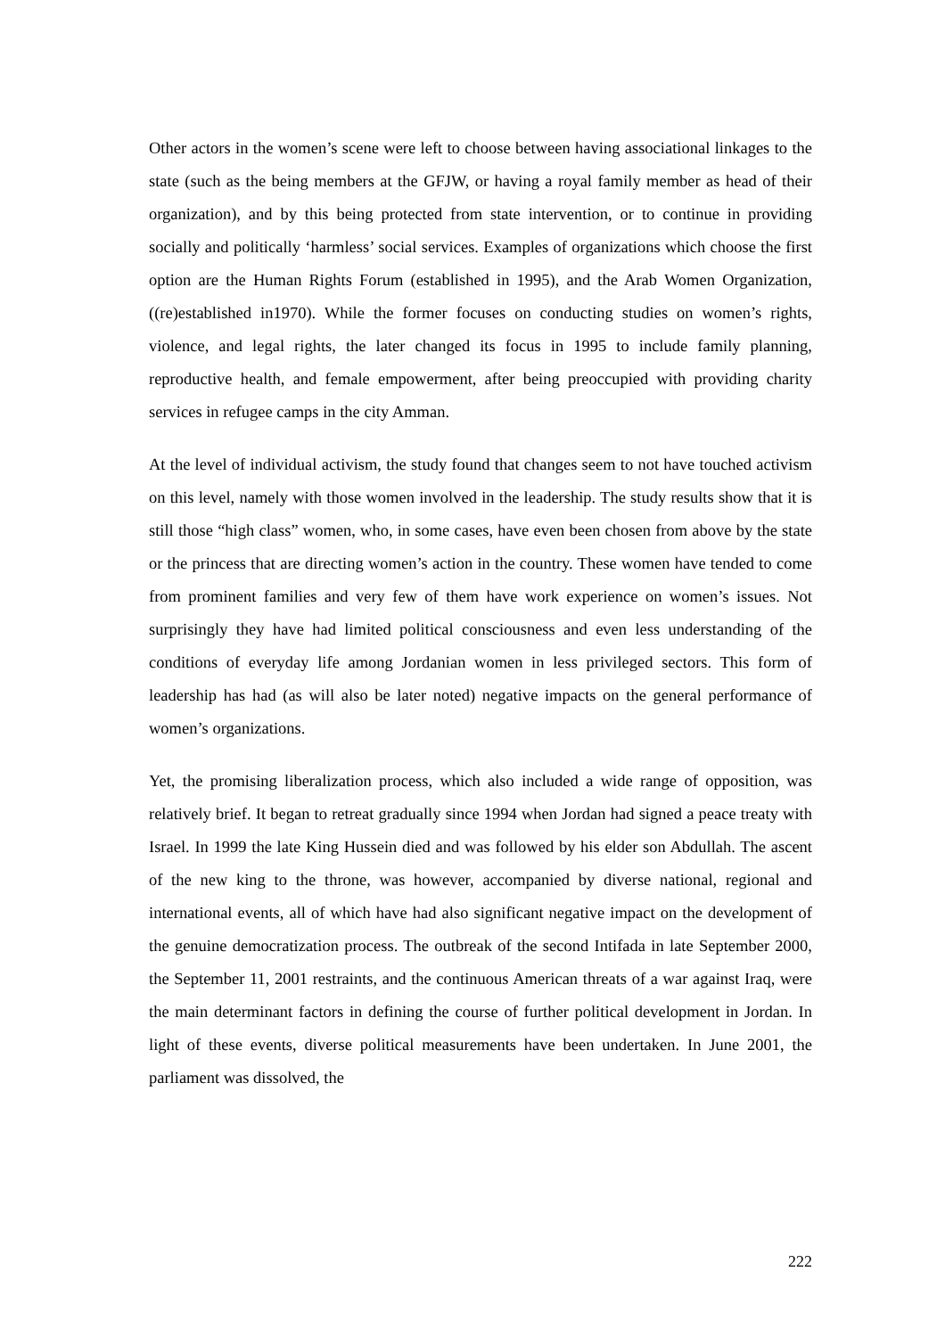Other actors in the women’s scene were left to choose between having associational linkages to the state (such as the being members at the GFJW, or having a royal family member as head of their organization), and by this being protected from state intervention, or to continue in providing socially and politically ‘harmless’ social services. Examples of organizations which choose the first option are the Human Rights Forum (established in 1995), and the Arab Women Organization, ((re)established in1970). While the former focuses on conducting studies on women’s rights, violence, and legal rights, the later changed its focus in 1995 to include family planning, reproductive health, and female empowerment, after being preoccupied with providing charity services in refugee camps in the city Amman.
At the level of individual activism, the study found that changes seem to not have touched activism on this level, namely with those women involved in the leadership. The study results show that it is still those “high class” women, who, in some cases, have even been chosen from above by the state or the princess that are directing women’s action in the country. These women have tended to come from prominent families and very few of them have work experience on women’s issues. Not surprisingly they have had limited political consciousness and even less understanding of the conditions of everyday life among Jordanian women in less privileged sectors. This form of leadership has had (as will also be later noted) negative impacts on the general performance of women’s organizations.
Yet, the promising liberalization process, which also included a wide range of opposition, was relatively brief. It began to retreat gradually since 1994 when Jordan had signed a peace treaty with Israel. In 1999 the late King Hussein died and was followed by his elder son Abdullah. The ascent of the new king to the throne, was however, accompanied by diverse national, regional and international events, all of which have had also significant negative impact on the development of the genuine democratization process. The outbreak of the second Intifada in late September 2000, the September 11, 2001 restraints, and the continuous American threats of a war against Iraq, were the main determinant factors in defining the course of further political development in Jordan. In light of these events, diverse political measurements have been undertaken. In June 2001, the parliament was dissolved, the
222